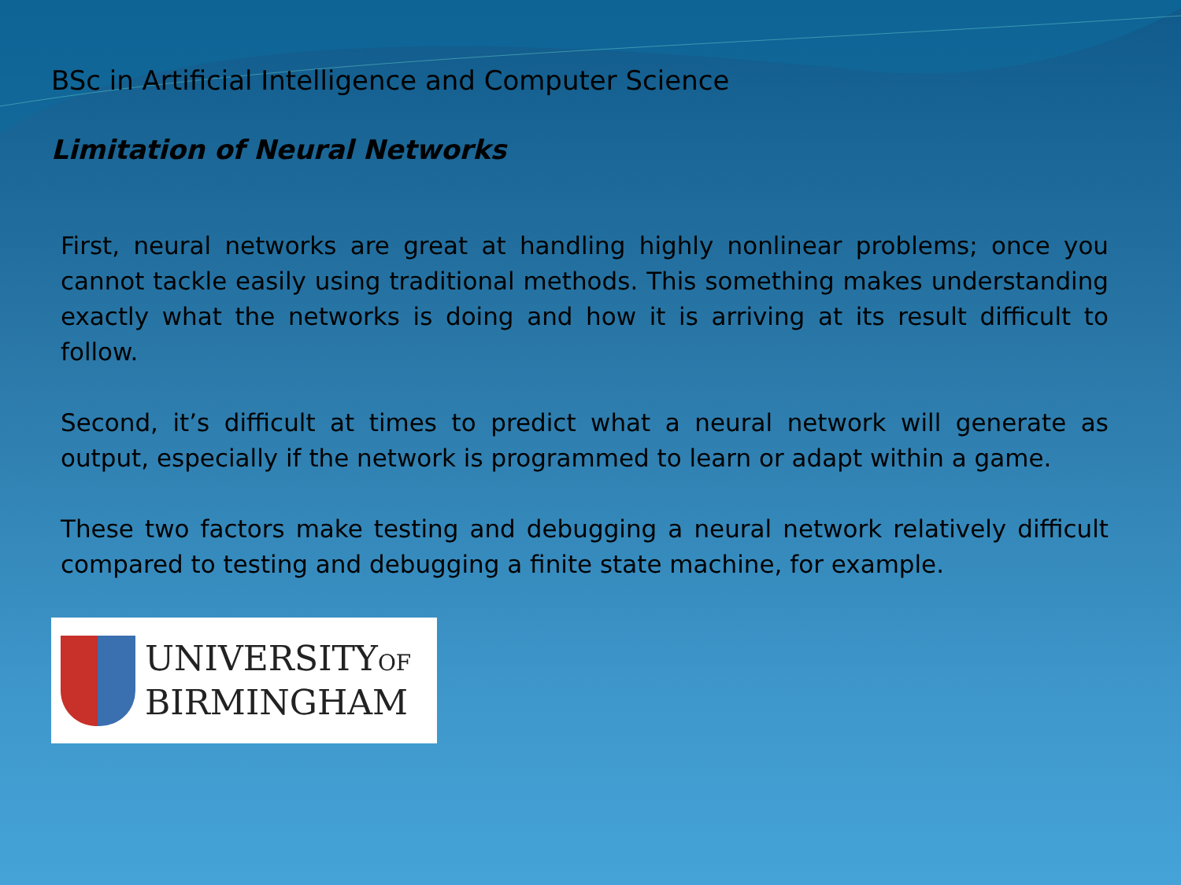BSc in Artificial Intelligence and Computer Science
Limitation of Neural Networks
First, neural networks are great at handling highly nonlinear problems; once you cannot tackle easily using traditional methods. This something makes understanding exactly what the networks is doing and how it is arriving at its result difficult to follow.
Second, it’s difficult at times to predict what a neural network will generate as output, especially if the network is programmed to learn or adapt within a game.
These two factors make testing and debugging a neural network relatively difficult compared to testing and debugging a finite state machine, for example.
UNIVERSITYOF
BIRMINGHAM